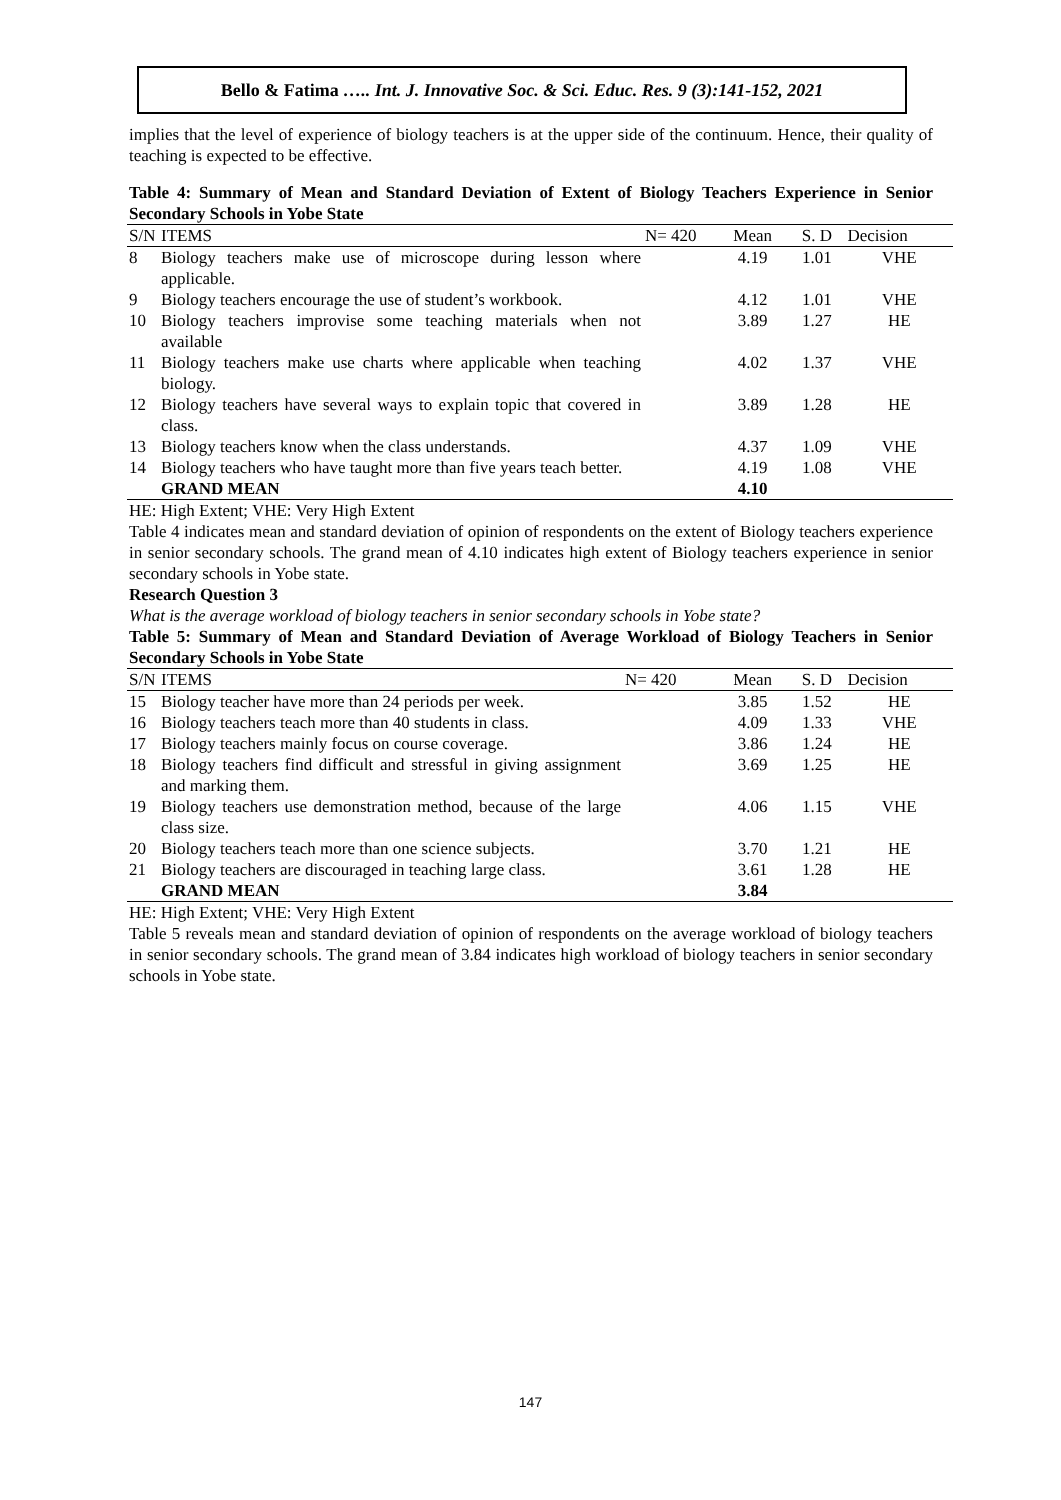Bello & Fatima ….. Int. J. Innovative Soc. & Sci. Educ. Res. 9 (3):141-152, 2021
implies that the level of experience of biology teachers is at the upper side of the continuum. Hence, their quality of teaching is expected to be effective.
Table 4: Summary of Mean and Standard Deviation of Extent of Biology Teachers Experience in Senior Secondary Schools in Yobe State
| S/N | ITEMS | N= 420 | Mean | S. D | Decision |
| --- | --- | --- | --- | --- | --- |
| 8 | Biology teachers make use of microscope during lesson where applicable. | | 4.19 | 1.01 | VHE |
| 9 | Biology teachers encourage the use of student’s workbook. | | 4.12 | 1.01 | VHE |
| 10 | Biology teachers improvise some teaching materials when not available | | 3.89 | 1.27 | HE |
| 11 | Biology teachers make use charts where applicable when teaching biology. | | 4.02 | 1.37 | VHE |
| 12 | Biology teachers have several ways to explain topic that covered in class. | | 3.89 | 1.28 | HE |
| 13 | Biology teachers know when the class understands. | | 4.37 | 1.09 | VHE |
| 14 | Biology teachers who have taught more than five years teach better. | | 4.19 | 1.08 | VHE |
| | GRAND MEAN | | 4.10 | | |
HE: High Extent; VHE: Very High Extent
Table 4 indicates mean and standard deviation of opinion of respondents on the extent of Biology teachers experience in senior secondary schools. The grand mean of 4.10 indicates high extent of Biology teachers experience in senior secondary schools in Yobe state.
Research Question 3
What is the average workload of biology teachers in senior secondary schools in Yobe state?
Table 5: Summary of Mean and Standard Deviation of Average Workload of Biology Teachers in Senior Secondary Schools in Yobe State
| S/N | ITEMS | N= 420 | Mean | S. D | Decision |
| --- | --- | --- | --- | --- | --- |
| 15 | Biology teacher have more than 24 periods per week. | | 3.85 | 1.52 | HE |
| 16 | Biology teachers teach more than 40 students in class. | | 4.09 | 1.33 | VHE |
| 17 | Biology teachers mainly focus on course coverage. | | 3.86 | 1.24 | HE |
| 18 | Biology teachers find difficult and stressful in giving assignment and marking them. | | 3.69 | 1.25 | HE |
| 19 | Biology teachers use demonstration method, because of the large class size. | | 4.06 | 1.15 | VHE |
| 20 | Biology teachers teach more than one science subjects. | | 3.70 | 1.21 | HE |
| 21 | Biology teachers are discouraged in teaching large class. | | 3.61 | 1.28 | HE |
| | GRAND MEAN | | 3.84 | | |
HE: High Extent; VHE: Very High Extent
Table 5 reveals mean and standard deviation of opinion of respondents on the average workload of biology teachers in senior secondary schools. The grand mean of 3.84 indicates high workload of biology teachers in senior secondary schools in Yobe state.
147